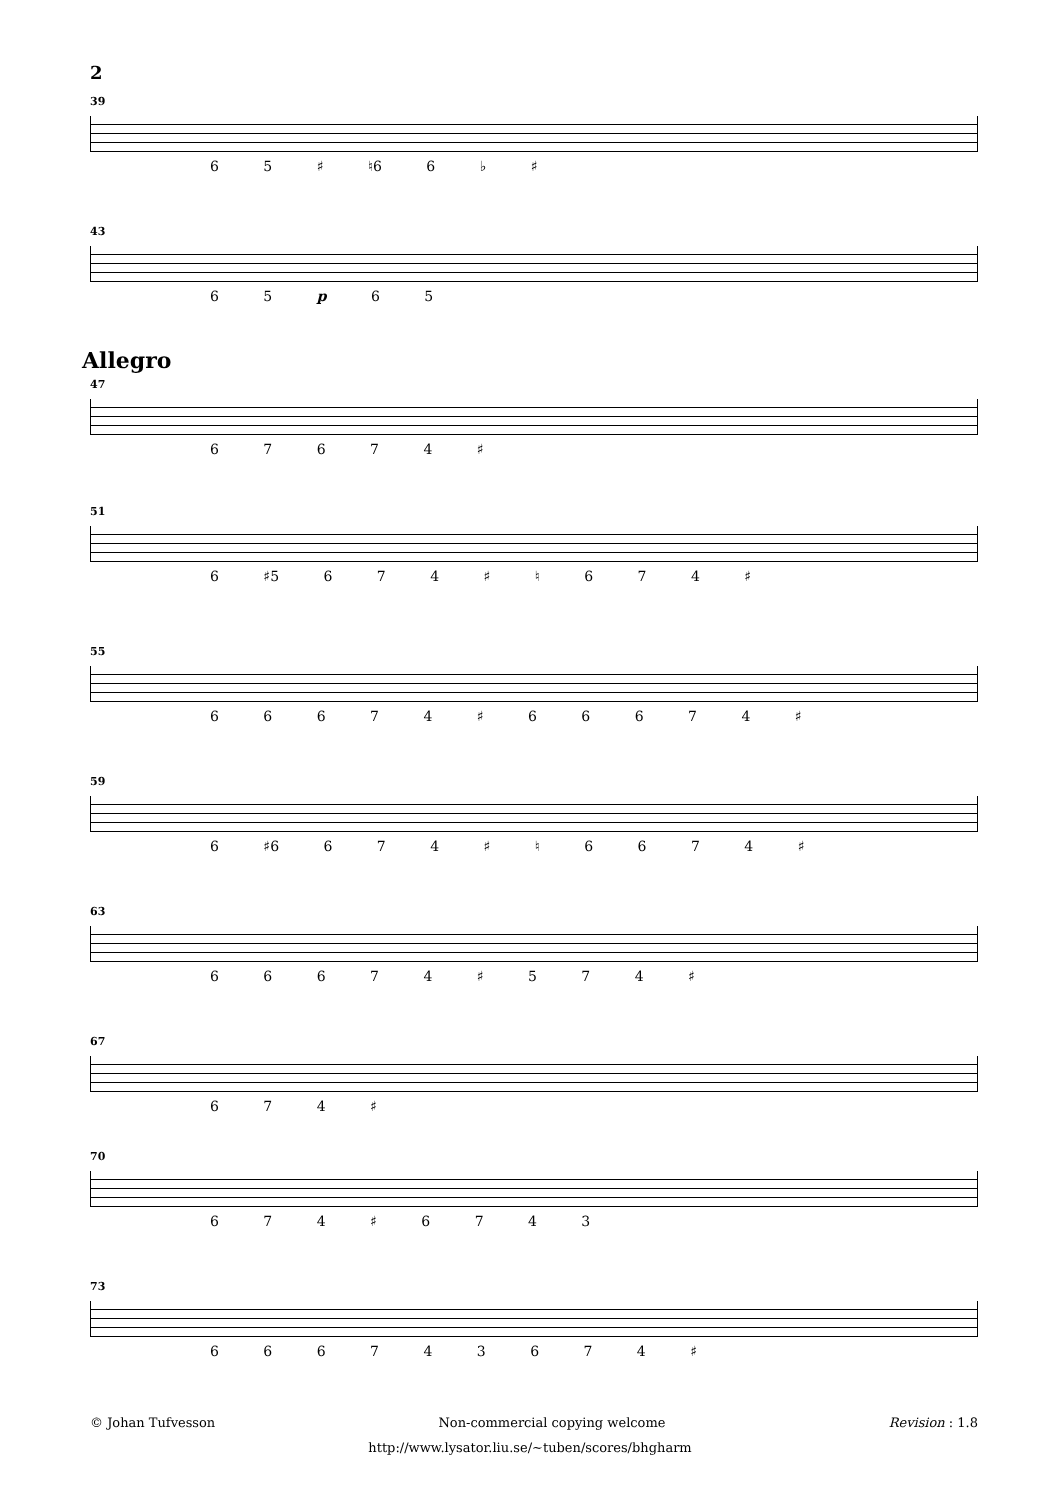2
39
6 5 ♯ ♮6 6 ♭ ♯
43
6 5 p 6 5
Allegro
47
6 7 6 7 4 ♯
51
6 ♯5 6 7 4 ♯ ♮ 6 7 4 ♯
55
6 6 6 7 4 ♯ 6 6 6 7 4 ♯
59
6 ♯6 6 7 4 ♯ ♮ 6 6 7 4 ♯
63
6 6 6 7 4 ♯ 5 7 4 ♯
67
6 7 4 ♯
70
6 7 4 ♯ 6 7 4 3
73
6 6 6 7 4 3 6 7 4 ♯
© Johan Tufvesson Non-commercial copying welcome Revision : 1.8
http://www.lysator.liu.se/∼tuben/scores/bhgharm